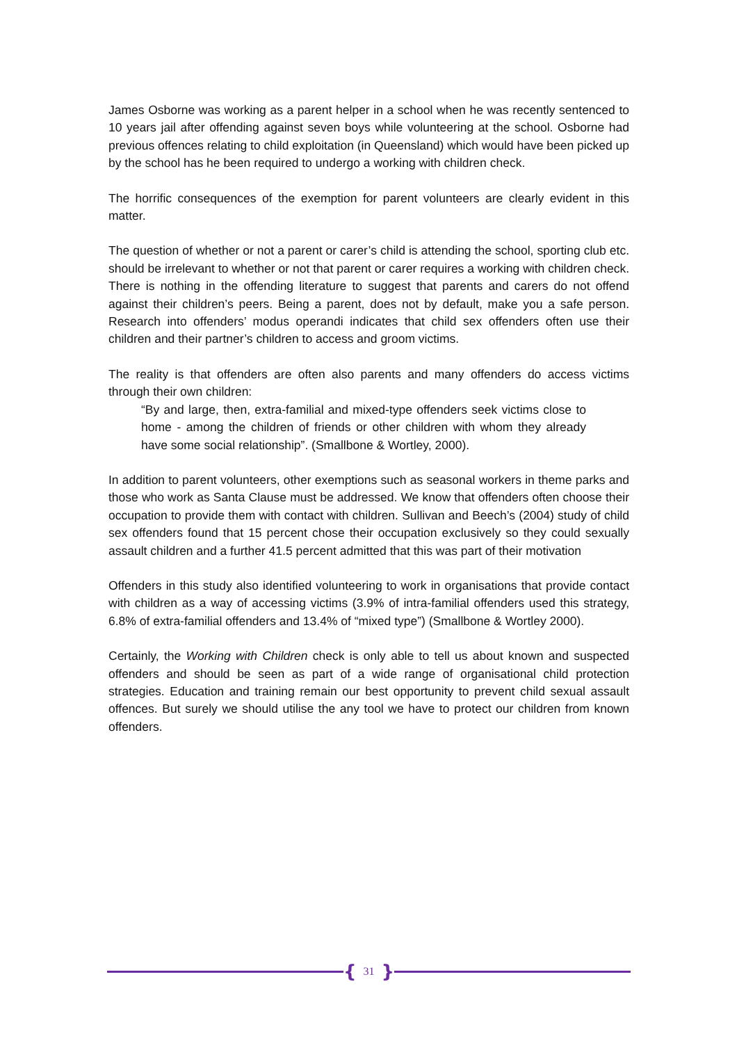James Osborne was working as a parent helper in a school when he was recently sentenced to 10 years jail after offending against seven boys while volunteering at the school. Osborne had previous offences relating to child exploitation (in Queensland) which would have been picked up by the school has he been required to undergo a working with children check.
The horrific consequences of the exemption for parent volunteers are clearly evident in this matter.
The question of whether or not a parent or carer’s child is attending the school, sporting club etc. should be irrelevant to whether or not that parent or carer requires a working with children check. There is nothing in the offending literature to suggest that parents and carers do not offend against their children’s peers. Being a parent, does not by default, make you a safe person. Research into offenders’ modus operandi indicates that child sex offenders often use their children and their partner’s children to access and groom victims.
The reality is that offenders are often also parents and many offenders do access victims through their own children:
“By and large, then, extra-familial and mixed-type offenders seek victims close to home - among the children of friends or other children with whom they already have some social relationship”. (Smallbone & Wortley, 2000).
In addition to parent volunteers, other exemptions such as seasonal workers in theme parks and those who work as Santa Clause must be addressed. We know that offenders often choose their occupation to provide them with contact with children. Sullivan and Beech’s (2004) study of child sex offenders found that 15 percent chose their occupation exclusively so they could sexually assault children and a further 41.5 percent admitted that this was part of their motivation
Offenders in this study also identified volunteering to work in organisations that provide contact with children as a way of accessing victims (3.9% of intra-familial offenders used this strategy, 6.8% of extra-familial offenders and 13.4% of “mixed type”) (Smallbone & Wortley 2000).
Certainly, the Working with Children check is only able to tell us about known and suspected offenders and should be seen as part of a wide range of organisational child protection strategies. Education and training remain our best opportunity to prevent child sexual assault offences. But surely we should utilise the any tool we have to protect our children from known offenders.
{ 31 }